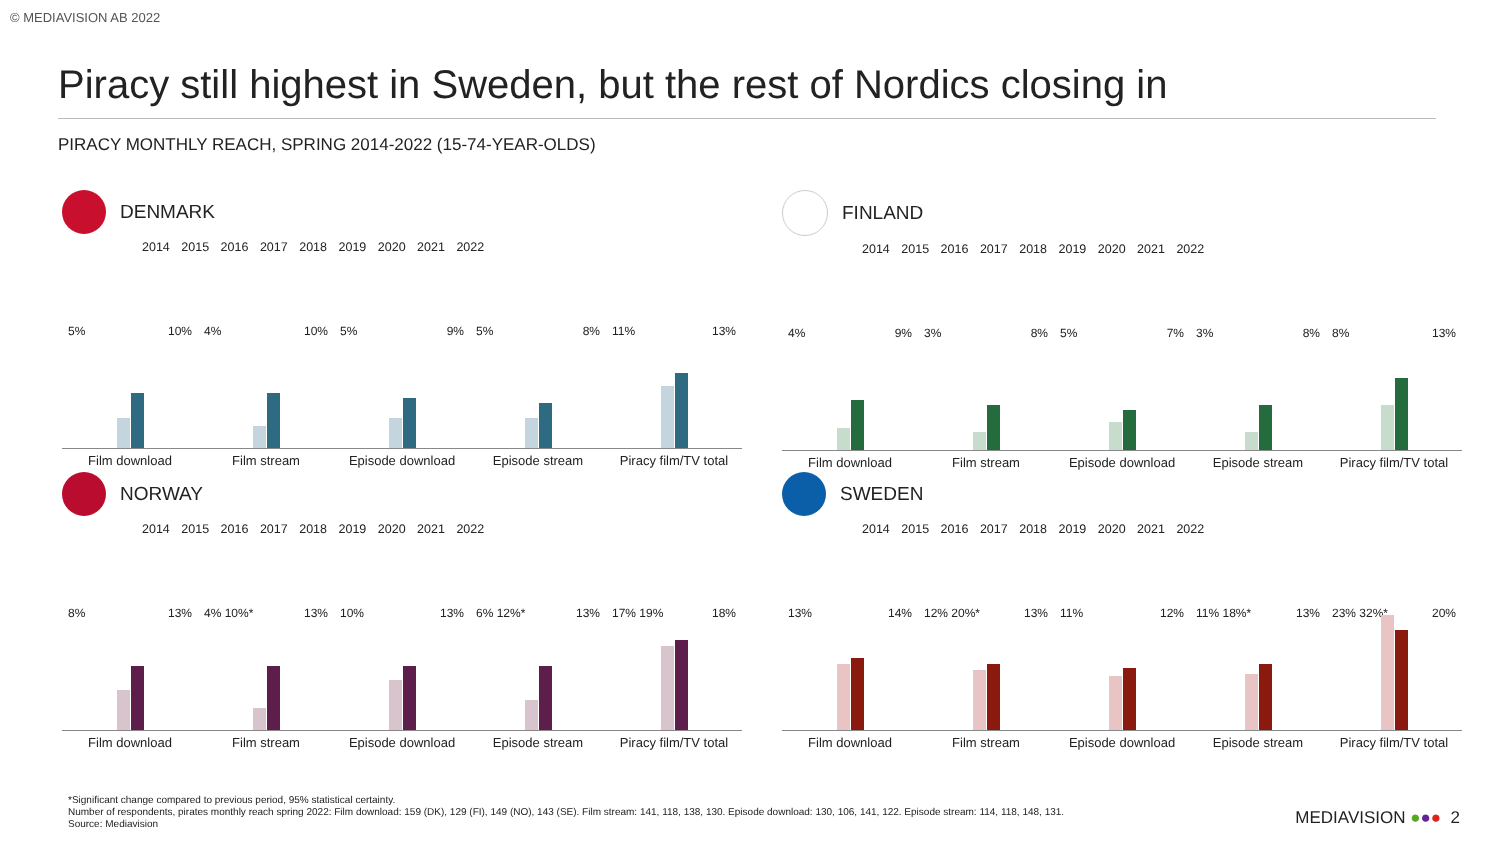© MEDIAVISION AB 2022
Piracy still highest in Sweden, but the rest of Nordics closing in
PIRACY MONTHLY REACH, SPRING 2014-2022 (15-74-YEAR-OLDS)
DENMARK
2014 2015 2016 2017 2018 2019 2020 2021 2022
5% 10% 4% 10% 5% 9% 5% 8% 11% 13%
Film download Film stream Episode download Episode stream Piracy film/TV total
FINLAND
2014 2015 2016 2017 2018 2019 2020 2021 2022
4% 9% 3% 8% 5% 7% 3% 8% 8% 13%
Film download Film stream Episode download Episode stream Piracy film/TV total
NORWAY
2014 2015 2016 2017 2018 2019 2020 2021 2022
8% 13% 4% 10%* 13% 10% 13% 6% 12%* 13% 17% 19% 18%
Film download Film stream Episode download Episode stream Piracy film/TV total
SWEDEN
2014 2015 2016 2017 2018 2019 2020 2021 2022
13% 14% 12% 20%* 13% 11% 12% 11% 18%* 13% 23% 32%* 20%
Film download Film stream Episode download Episode stream Piracy film/TV total
*Significant change compared to previous period, 95% statistical certainty.
Number of respondents, pirates monthly reach spring 2022: Film download: 159 (DK), 129 (FI), 149 (NO), 143 (SE). Film stream: 141, 118, 138, 130. Episode download: 130, 106, 141, 122. Episode stream: 114, 118, 148, 131.
Source: Mediavision
MEDIAVISION ●●● 2